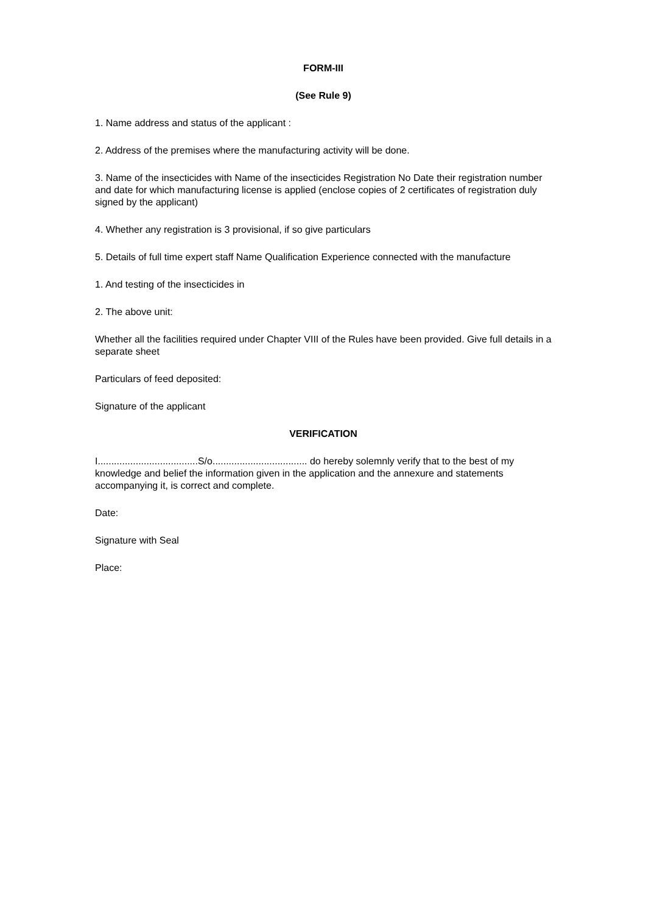FORM-III
(See Rule 9)
1. Name address and status of the applicant :
2. Address of the premises where the manufacturing activity will be done.
3. Name of the insecticides with Name of the insecticides Registration No Date their registration number and date for which manufacturing license is applied (enclose copies of 2 certificates of registration duly signed by the applicant)
4. Whether any registration is 3 provisional, if so give particulars
5. Details of full time expert staff Name Qualification Experience connected with the manufacture
1. And testing of the insecticides in
2. The above unit:
Whether all the facilities required under Chapter VIII of the Rules have been provided. Give full details in a separate sheet
Particulars of feed deposited:
Signature of the applicant
VERIFICATION
I.....................................S/o................................... do hereby solemnly verify that to the best of my knowledge and belief the information given in the application and the annexure and statements accompanying it, is correct and complete.
Date:
Signature with Seal
Place: